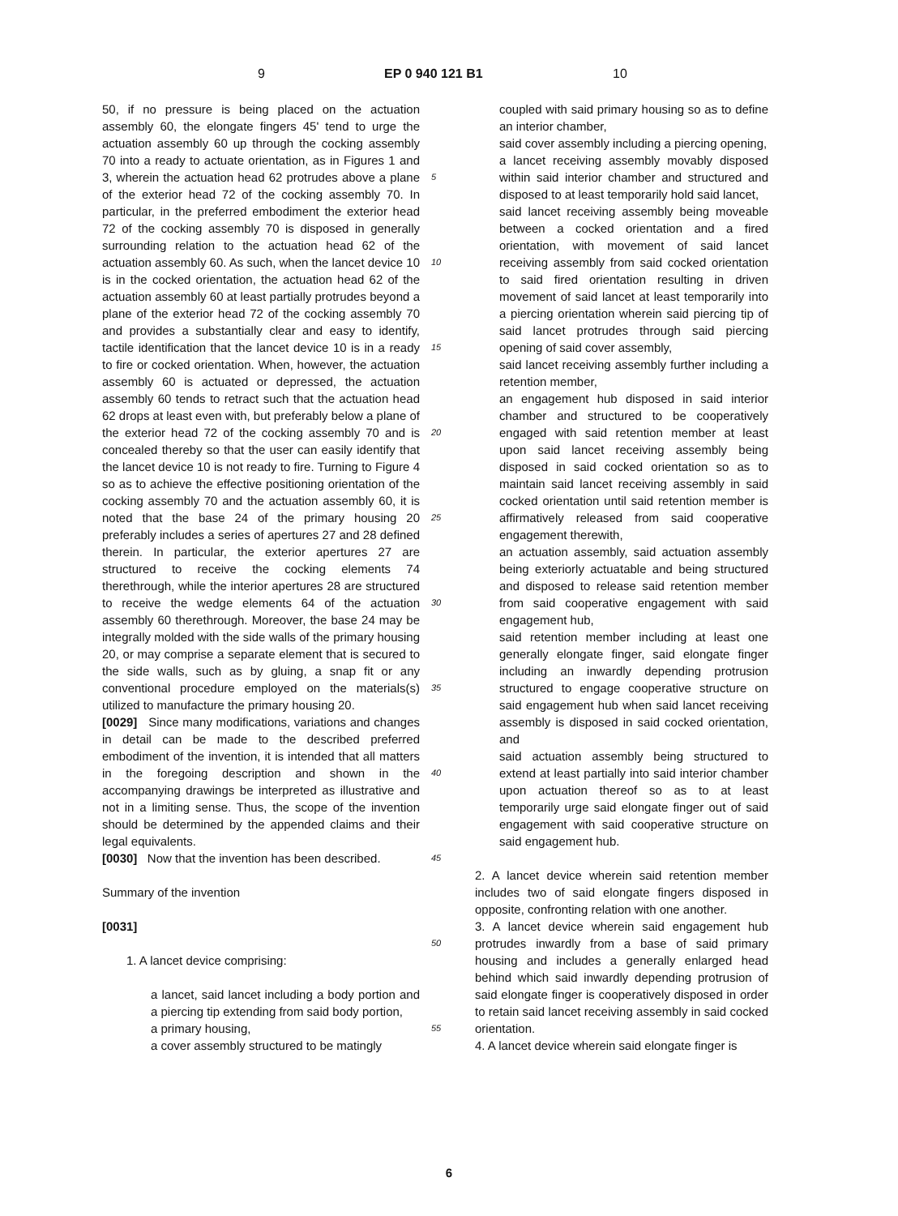9 EP 0 940 121 B1 10
50, if no pressure is being placed on the actuation assembly 60, the elongate fingers 45' tend to urge the actuation assembly 60 up through the cocking assembly 70 into a ready to actuate orientation, as in Figures 1 and 3, wherein the actuation head 62 protrudes above a plane of the exterior head 72 of the cocking assembly 70. In particular, in the preferred embodiment the exterior head 72 of the cocking assembly 70 is disposed in generally surrounding relation to the actuation head 62 of the actuation assembly 60. As such, when the lancet device 10 is in the cocked orientation, the actuation head 62 of the actuation assembly 60 at least partially protrudes beyond a plane of the exterior head 72 of the cocking assembly 70 and provides a substantially clear and easy to identify, tactile identification that the lancet device 10 is in a ready to fire or cocked orientation. When, however, the actuation assembly 60 is actuated or depressed, the actuation assembly 60 tends to retract such that the actuation head 62 drops at least even with, but preferably below a plane of the exterior head 72 of the cocking assembly 70 and is concealed thereby so that the user can easily identify that the lancet device 10 is not ready to fire. Turning to Figure 4 so as to achieve the effective positioning orientation of the cocking assembly 70 and the actuation assembly 60, it is noted that the base 24 of the primary housing 20 preferably includes a series of apertures 27 and 28 defined therein. In particular, the exterior apertures 27 are structured to receive the cocking elements 74 therethrough, while the interior apertures 28 are structured to receive the wedge elements 64 of the actuation assembly 60 therethrough. Moreover, the base 24 may be integrally molded with the side walls of the primary housing 20, or may comprise a separate element that is secured to the side walls, such as by gluing, a snap fit or any conventional procedure employed on the materials(s) utilized to manufacture the primary housing 20.
[0029] Since many modifications, variations and changes in detail can be made to the described preferred embodiment of the invention, it is intended that all matters in the foregoing description and shown in the accompanying drawings be interpreted as illustrative and not in a limiting sense. Thus, the scope of the invention should be determined by the appended claims and their legal equivalents.
[0030] Now that the invention has been described.
Summary of the invention
[0031]
1. A lancet device comprising:
a lancet, said lancet including a body portion and a piercing tip extending from said body portion,
a primary housing,
a cover assembly structured to be matingly
5
10
15
20
25
30
35
40
45
50
55
coupled with said primary housing so as to define an interior chamber,
said cover assembly including a piercing opening,
a lancet receiving assembly movably disposed within said interior chamber and structured and disposed to at least temporarily hold said lancet,
said lancet receiving assembly being moveable between a cocked orientation and a fired orientation, with movement of said lancet receiving assembly from said cocked orientation to said fired orientation resulting in driven movement of said lancet at least temporarily into a piercing orientation wherein said piercing tip of said lancet protrudes through said piercing opening of said cover assembly,
said lancet receiving assembly further including a retention member,
an engagement hub disposed in said interior chamber and structured to be cooperatively engaged with said retention member at least upon said lancet receiving assembly being disposed in said cocked orientation so as to maintain said lancet receiving assembly in said cocked orientation until said retention member is affirmatively released from said cooperative engagement therewith,
an actuation assembly, said actuation assembly being exteriorly actuatable and being structured and disposed to release said retention member from said cooperative engagement with said engagement hub,
said retention member including at least one generally elongate finger, said elongate finger including an inwardly depending protrusion structured to engage cooperative structure on said engagement hub when said lancet receiving assembly is disposed in said cocked orientation, and
said actuation assembly being structured to extend at least partially into said interior chamber upon actuation thereof so as to at least temporarily urge said elongate finger out of said engagement with said cooperative structure on said engagement hub.
2. A lancet device wherein said retention member includes two of said elongate fingers disposed in opposite, confronting relation with one another.
3. A lancet device wherein said engagement hub protrudes inwardly from a base of said primary housing and includes a generally enlarged head behind which said inwardly depending protrusion of said elongate finger is cooperatively disposed in order to retain said lancet receiving assembly in said cocked orientation.
4. A lancet device wherein said elongate finger is
6